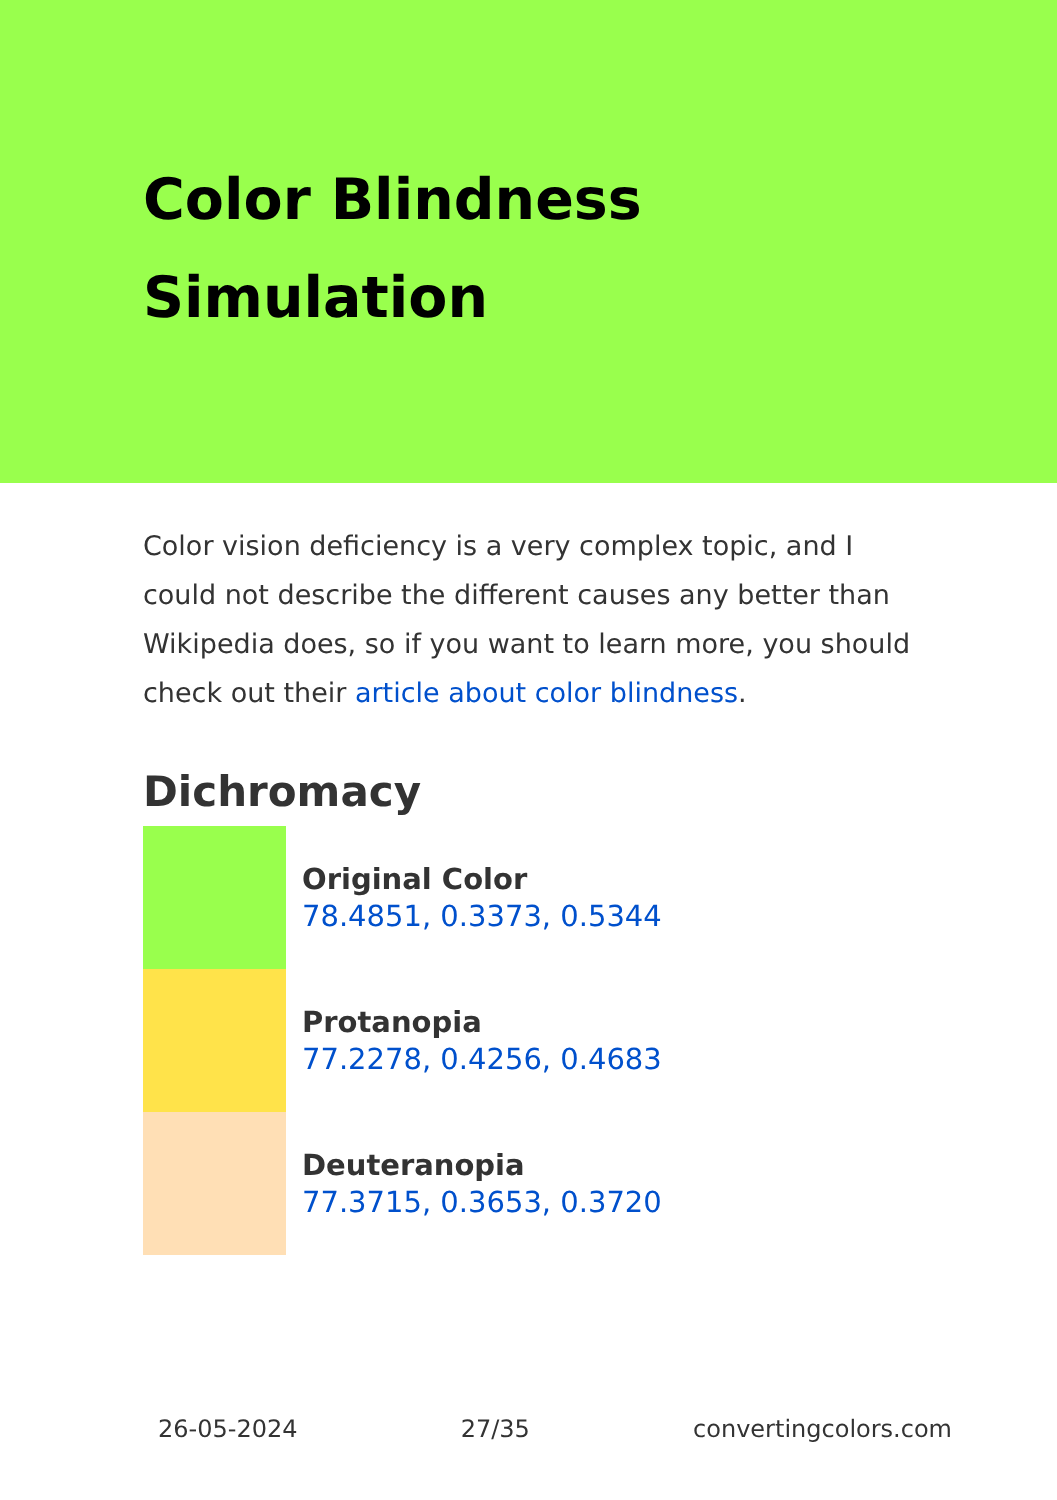Color Blindness Simulation
Color vision deficiency is a very complex topic, and I could not describe the different causes any better than Wikipedia does, so if you want to learn more, you should check out their article about color blindness.
Dichromacy
Original Color
78.4851, 0.3373, 0.5344
Protanopia
77.2278, 0.4256, 0.4683
Deuteranopia
77.3715, 0.3653, 0.3720
26-05-2024 27/35 convertingcolors.com